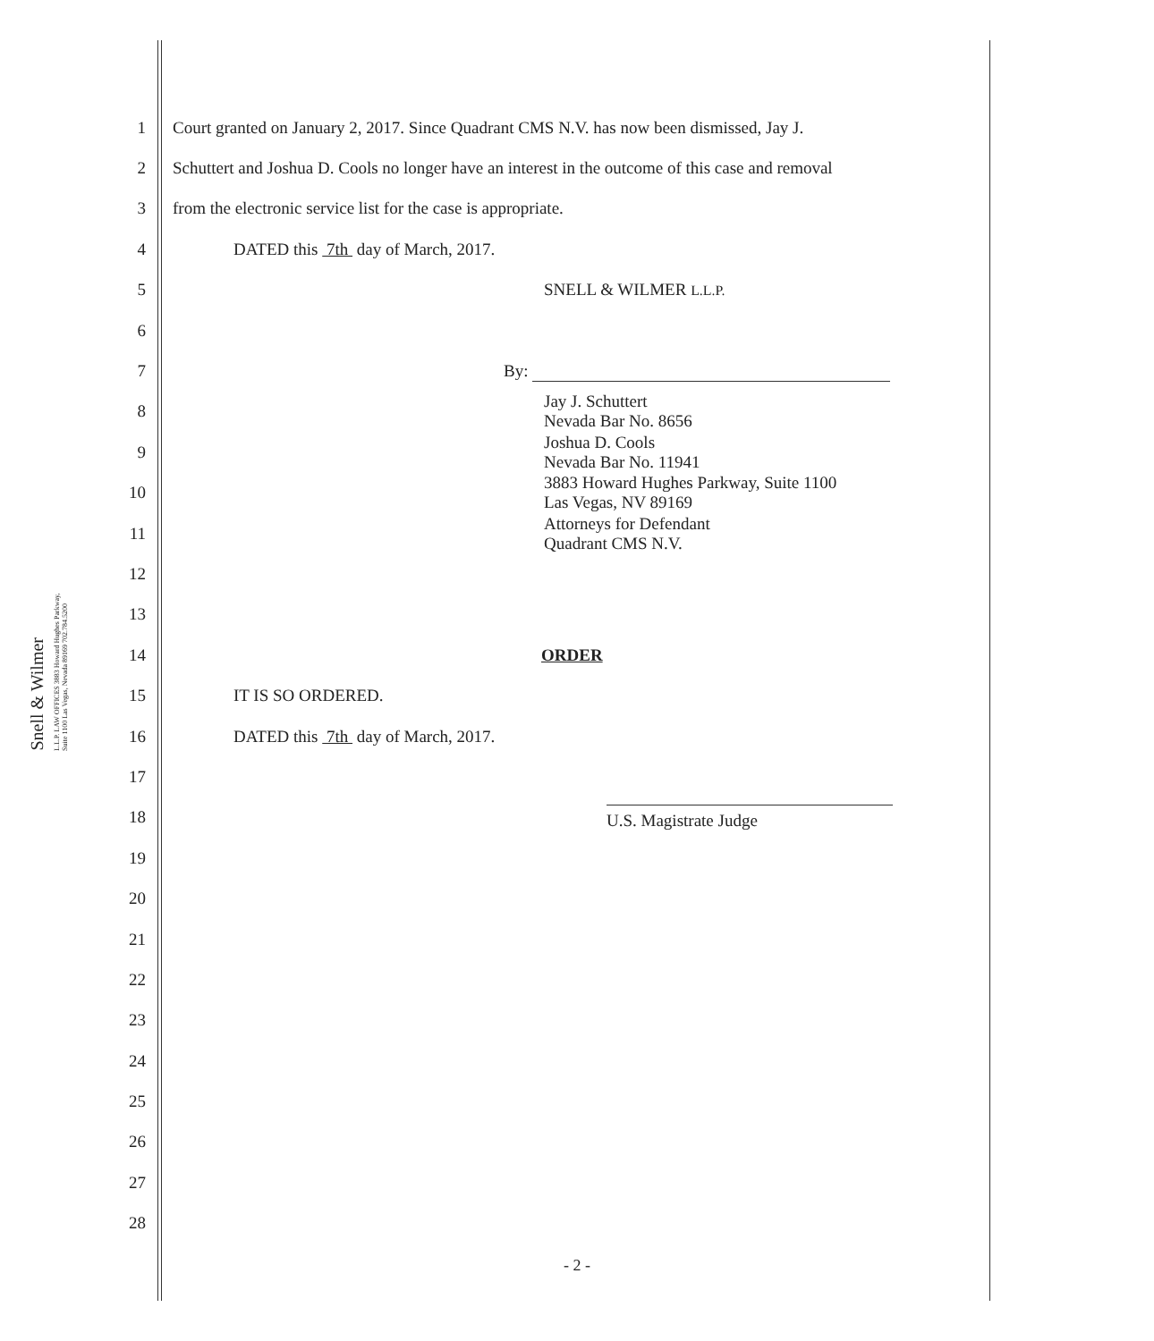Snell & Wilmer L.L.P. LAW OFFICES 3883 Howard Hughes Parkway, Suite 1100 Las Vegas, Nevada 89169 702.784.5200
1 Court granted on January 2, 2017. Since Quadrant CMS N.V. has now been dismissed, Jay J.
2 Schuttert and Joshua D. Cools no longer have an interest in the outcome of this case and removal
3 from the electronic service list for the case is appropriate.
4 DATED this 7th day of March, 2017.
5 SNELL & WILMER L.L.P.
6
7 By:
8 Jay J. Schuttert
Nevada Bar No. 8656
9 Joshua D. Cools
Nevada Bar No. 11941
10 3883 Howard Hughes Parkway, Suite 1100
Las Vegas, NV 89169
11 Attorneys for Defendant
Quadrant CMS N.V.
12
13
14 ORDER
15 IT IS SO ORDERED.
16 DATED this 7th day of March, 2017.
17
18 U.S. Magistrate Judge
19
20
21
22
23
24
25
26
27
28
- 2 -